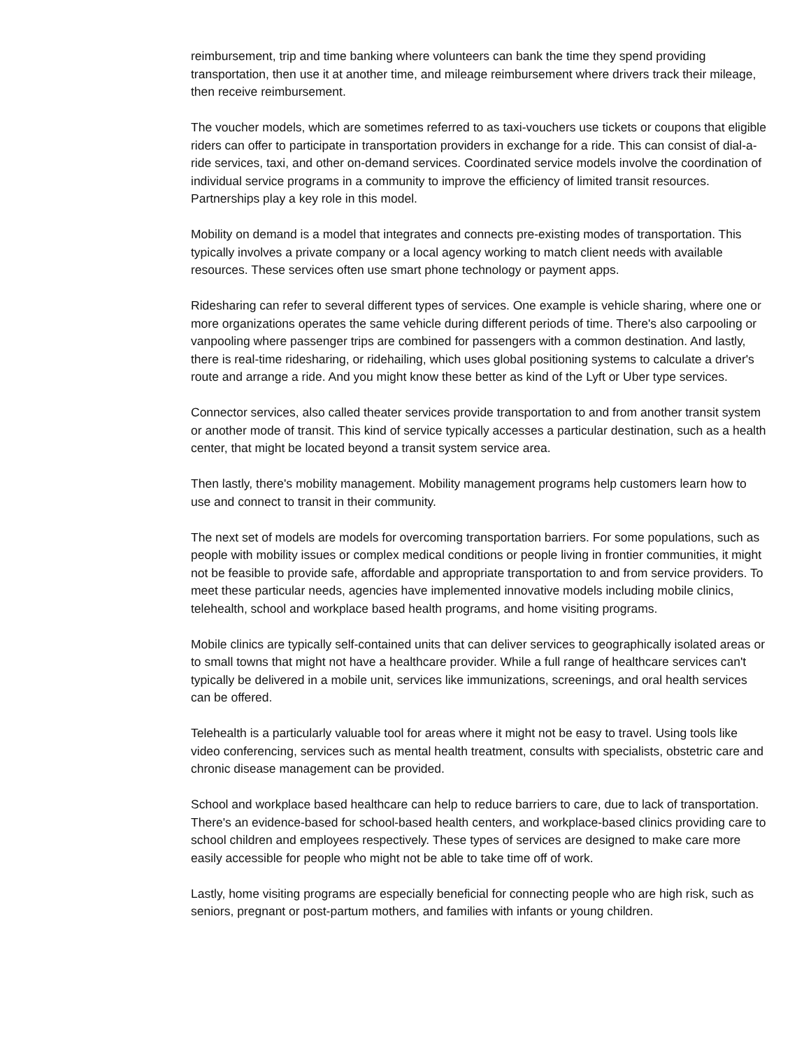reimbursement, trip and time banking where volunteers can bank the time they spend providing transportation, then use it at another time, and mileage reimbursement where drivers track their mileage, then receive reimbursement.
The voucher models, which are sometimes referred to as taxi-vouchers use tickets or coupons that eligible riders can offer to participate in transportation providers in exchange for a ride. This can consist of dial-a-ride services, taxi, and other on-demand services. Coordinated service models involve the coordination of individual service programs in a community to improve the efficiency of limited transit resources. Partnerships play a key role in this model.
Mobility on demand is a model that integrates and connects pre-existing modes of transportation. This typically involves a private company or a local agency working to match client needs with available resources. These services often use smart phone technology or payment apps.
Ridesharing can refer to several different types of services. One example is vehicle sharing, where one or more organizations operates the same vehicle during different periods of time. There's also carpooling or vanpooling where passenger trips are combined for passengers with a common destination. And lastly, there is real-time ridesharing, or ridehailing, which uses global positioning systems to calculate a driver's route and arrange a ride. And you might know these better as kind of the Lyft or Uber type services.
Connector services, also called theater services provide transportation to and from another transit system or another mode of transit. This kind of service typically accesses a particular destination, such as a health center, that might be located beyond a transit system service area.
Then lastly, there's mobility management. Mobility management programs help customers learn how to use and connect to transit in their community.
The next set of models are models for overcoming transportation barriers. For some populations, such as people with mobility issues or complex medical conditions or people living in frontier communities, it might not be feasible to provide safe, affordable and appropriate transportation to and from service providers. To meet these particular needs, agencies have implemented innovative models including mobile clinics, telehealth, school and workplace based health programs, and home visiting programs.
Mobile clinics are typically self-contained units that can deliver services to geographically isolated areas or to small towns that might not have a healthcare provider. While a full range of healthcare services can't typically be delivered in a mobile unit, services like immunizations, screenings, and oral health services can be offered.
Telehealth is a particularly valuable tool for areas where it might not be easy to travel. Using tools like video conferencing, services such as mental health treatment, consults with specialists, obstetric care and chronic disease management can be provided.
School and workplace based healthcare can help to reduce barriers to care, due to lack of transportation. There's an evidence-based for school-based health centers, and workplace-based clinics providing care to school children and employees respectively. These types of services are designed to make care more easily accessible for people who might not be able to take time off of work.
Lastly, home visiting programs are especially beneficial for connecting people who are high risk, such as seniors, pregnant or post-partum mothers, and families with infants or young children.